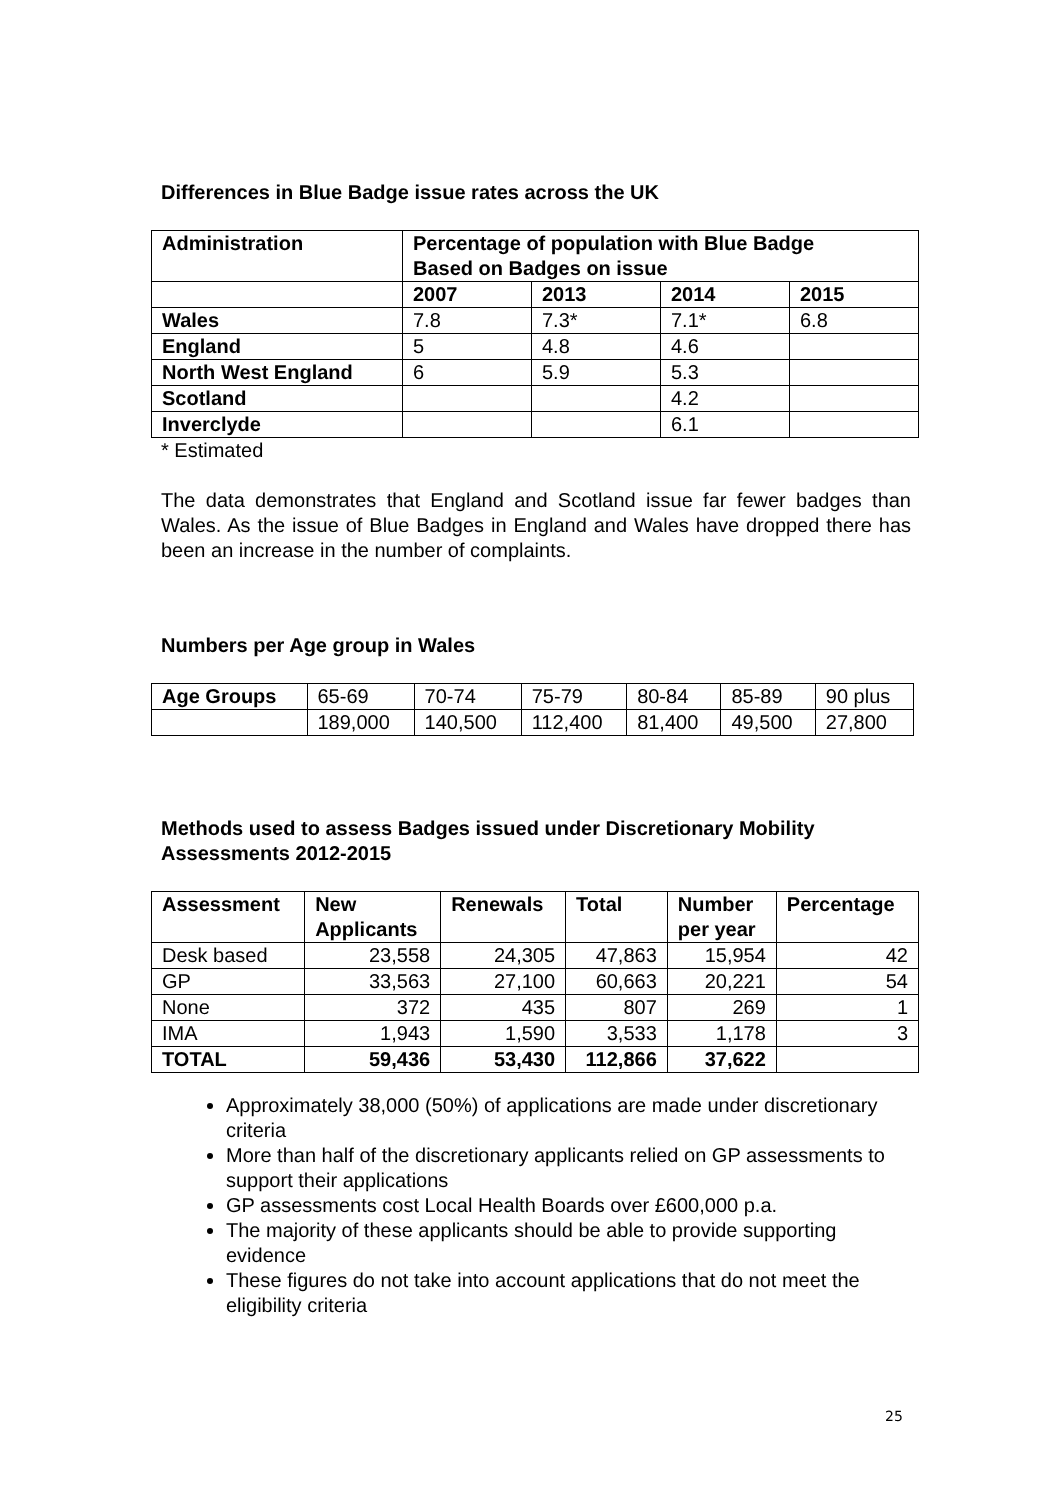Differences in Blue Badge issue rates across the UK
| Administration | Percentage of population with Blue Badge Based on Badges on issue | | | |
| --- | --- | --- | --- | --- |
| | 2007 | 2013 | 2014 | 2015 |
| Wales | 7.8 | 7.3* | 7.1* | 6.8 |
| England | 5 | 4.8 | 4.6 | |
| North West England | 6 | 5.9 | 5.3 | |
| Scotland | | | 4.2 | |
| Inverclyde | | | 6.1 | |
* Estimated
The data demonstrates that England and Scotland issue far fewer badges than Wales. As the issue of Blue Badges in England and Wales have dropped there has been an increase in the number of complaints.
Numbers per Age group in Wales
| Age Groups | 65-69 | 70-74 | 75-79 | 80-84 | 85-89 | 90 plus |
| | 189,000 | 140,500 | 112,400 | 81,400 | 49,500 | 27,800 |
Methods used to assess Badges issued under Discretionary Mobility Assessments 2012-2015
| Assessment | New Applicants | Renewals | Total | Number per year | Percentage |
| --- | --- | --- | --- | --- | --- |
| Desk based | 23,558 | 24,305 | 47,863 | 15,954 | 42 |
| GP | 33,563 | 27,100 | 60,663 | 20,221 | 54 |
| None | 372 | 435 | 807 | 269 | 1 |
| IMA | 1,943 | 1,590 | 3,533 | 1,178 | 3 |
| TOTAL | 59,436 | 53,430 | 112,866 | 37,622 | |
Approximately 38,000 (50%) of applications are made under discretionary criteria
More than half of the discretionary applicants relied on GP assessments to support their applications
GP assessments cost Local Health Boards over £600,000 p.a.
The majority of these applicants should be able to provide supporting evidence
These figures do not take into account applications that do not meet the eligibility criteria
25